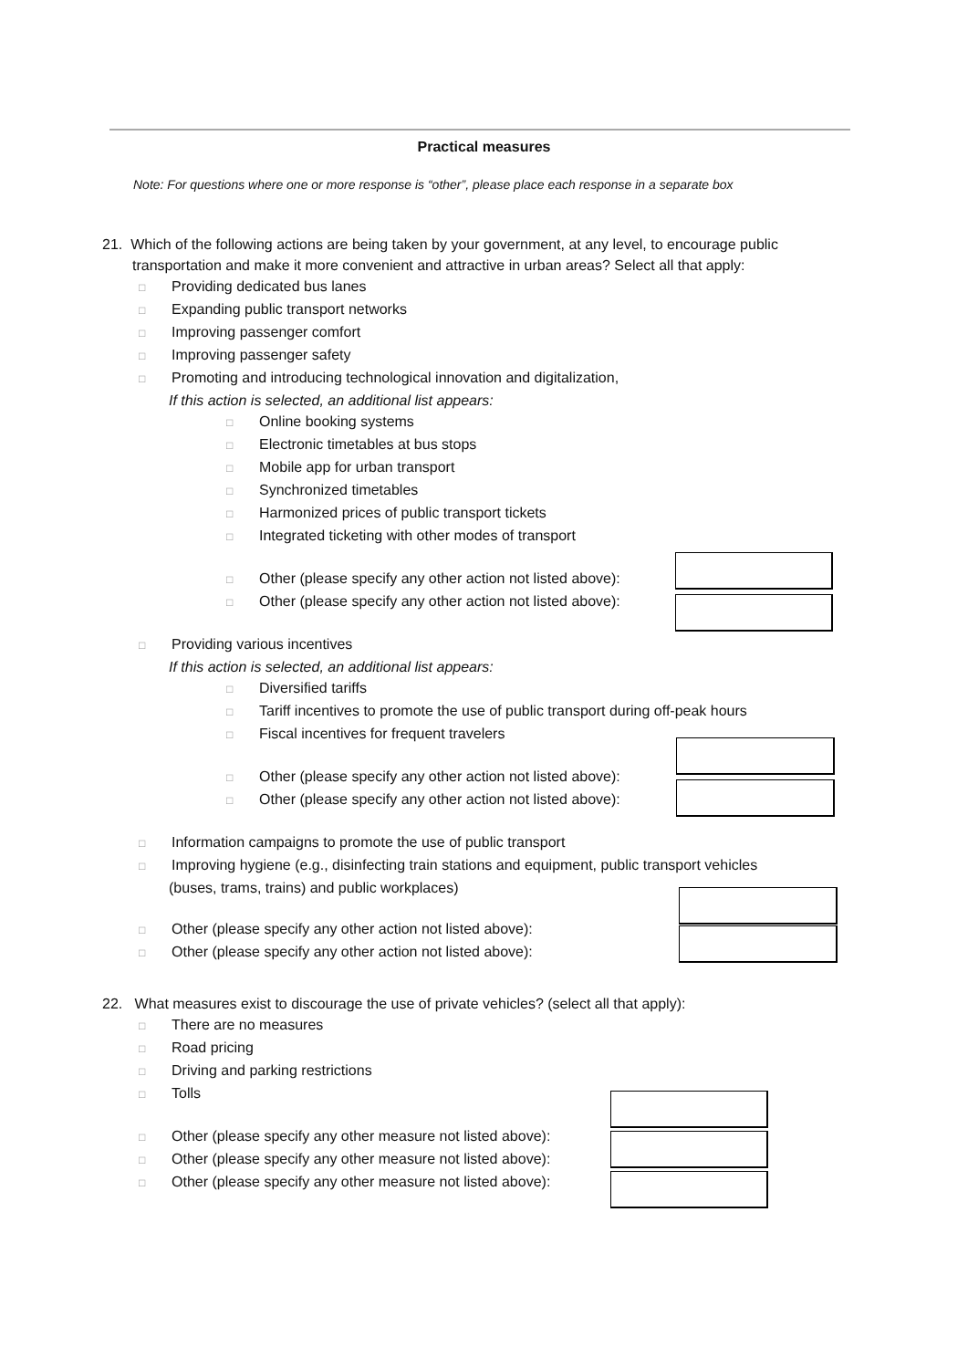Practical measures
Note: For questions where one or more response is “other”, please place each response in a separate box
21. Which of the following actions are being taken by your government, at any level, to encourage public transportation and make it more convenient and attractive in urban areas? Select all that apply:
□ Providing dedicated bus lanes
□ Expanding public transport networks
□ Improving passenger comfort
□ Improving passenger safety
□ Promoting and introducing technological innovation and digitalization,
If this action is selected, an additional list appears:
□ Online booking systems
□ Electronic timetables at bus stops
□ Mobile app for urban transport
□ Synchronized timetables
□ Harmonized prices of public transport tickets
□ Integrated ticketing with other modes of transport
□ Other (please specify any other action not listed above):
□ Other (please specify any other action not listed above):
□ Providing various incentives
If this action is selected, an additional list appears:
□ Diversified tariffs
□ Tariff incentives to promote the use of public transport during off-peak hours
□ Fiscal incentives for frequent travelers
□ Other (please specify any other action not listed above):
□ Other (please specify any other action not listed above):
□ Information campaigns to promote the use of public transport
□ Improving hygiene (e.g., disinfecting train stations and equipment, public transport vehicles
(buses, trams, trains) and public workplaces)
□ Other (please specify any other action not listed above):
□ Other (please specify any other action not listed above):
22. What measures exist to discourage the use of private vehicles? (select all that apply):
□ There are no measures
□ Road pricing
□ Driving and parking restrictions
□ Tolls
□ Other (please specify any other measure not listed above):
□ Other (please specify any other measure not listed above):
□ Other (please specify any other measure not listed above):